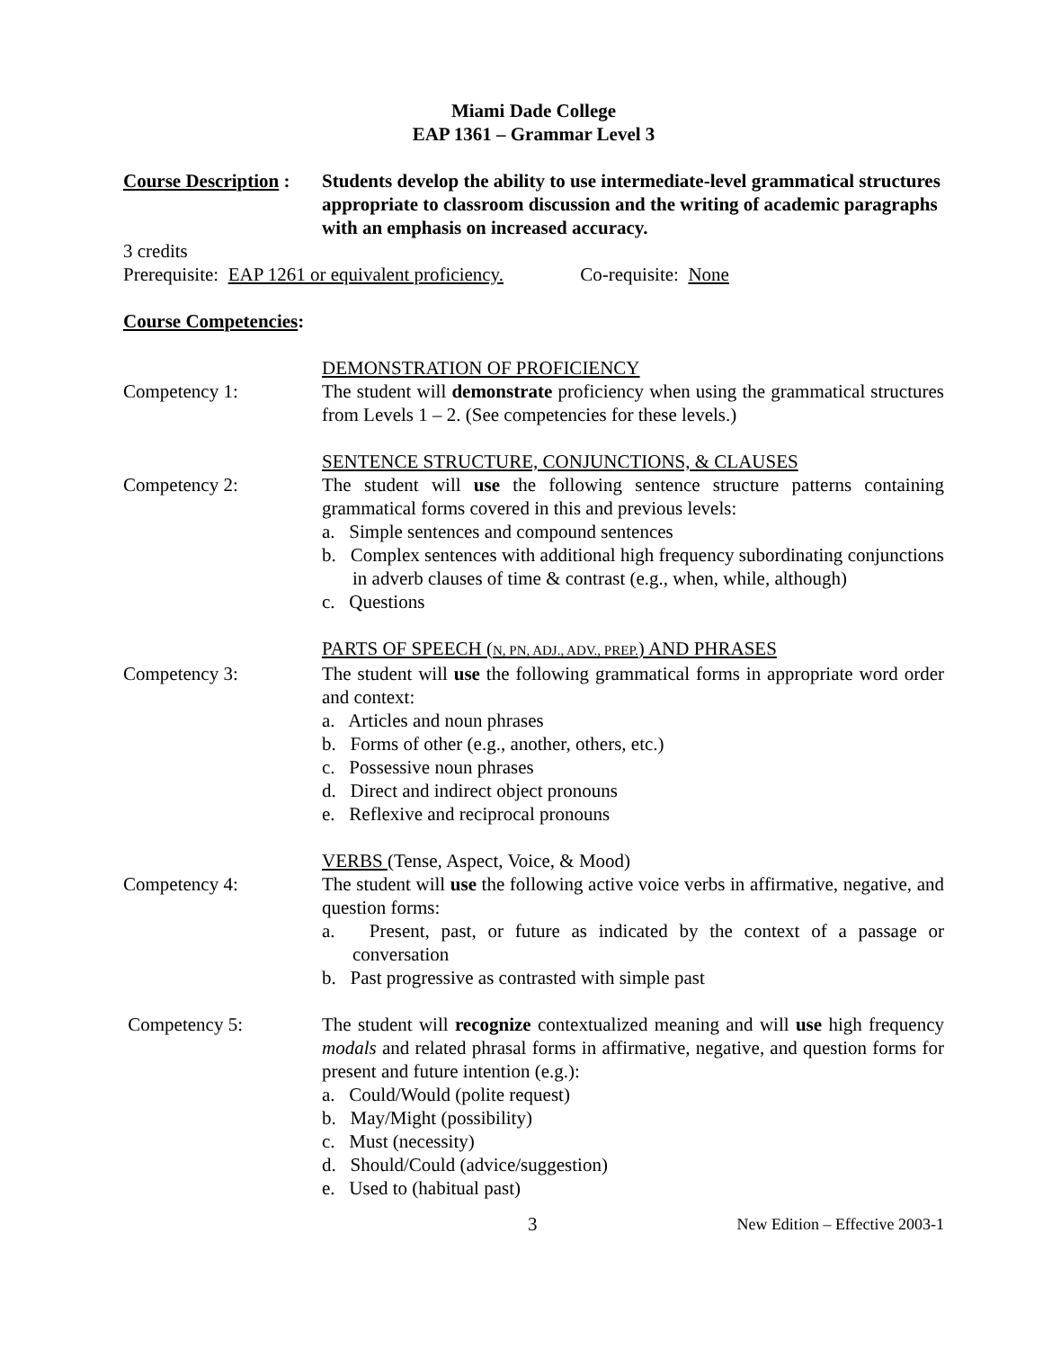Miami Dade College
EAP 1361 – Grammar Level 3
Course Description :
Students develop the ability to use intermediate-level grammatical structures appropriate to classroom discussion and the writing of academic paragraphs with an emphasis on increased accuracy.
3 credits
Prerequisite: EAP 1261 or equivalent proficiency. Co-requisite: None
Course Competencies:
DEMONSTRATION OF PROFICIENCY
Competency 1: The student will demonstrate proficiency when using the grammatical structures from Levels 1 – 2. (See competencies for these levels.)
SENTENCE STRUCTURE, CONJUNCTIONS, & CLAUSES
Competency 2: The student will use the following sentence structure patterns containing grammatical forms covered in this and previous levels:
a. Simple sentences and compound sentences
b. Complex sentences with additional high frequency subordinating conjunctions in adverb clauses of time & contrast (e.g., when, while, although)
c. Questions
PARTS OF SPEECH (N, PN, ADJ., ADV., PREP.) AND PHRASES
Competency 3: The student will use the following grammatical forms in appropriate word order and context:
a. Articles and noun phrases
b. Forms of other (e.g., another, others, etc.)
c. Possessive noun phrases
d. Direct and indirect object pronouns
e. Reflexive and reciprocal pronouns
VERBS (Tense, Aspect, Voice, & Mood)
Competency 4: The student will use the following active voice verbs in affirmative, negative, and question forms:
a. Present, past, or future as indicated by the context of a passage or conversation
b. Past progressive as contrasted with simple past
Competency 5: The student will recognize contextualized meaning and will use high frequency modals and related phrasal forms in affirmative, negative, and question forms for present and future intention (e.g.):
a. Could/Would (polite request)
b. May/Might (possibility)
c. Must (necessity)
d. Should/Could (advice/suggestion)
e. Used to (habitual past)
3
New Edition – Effective 2003-1